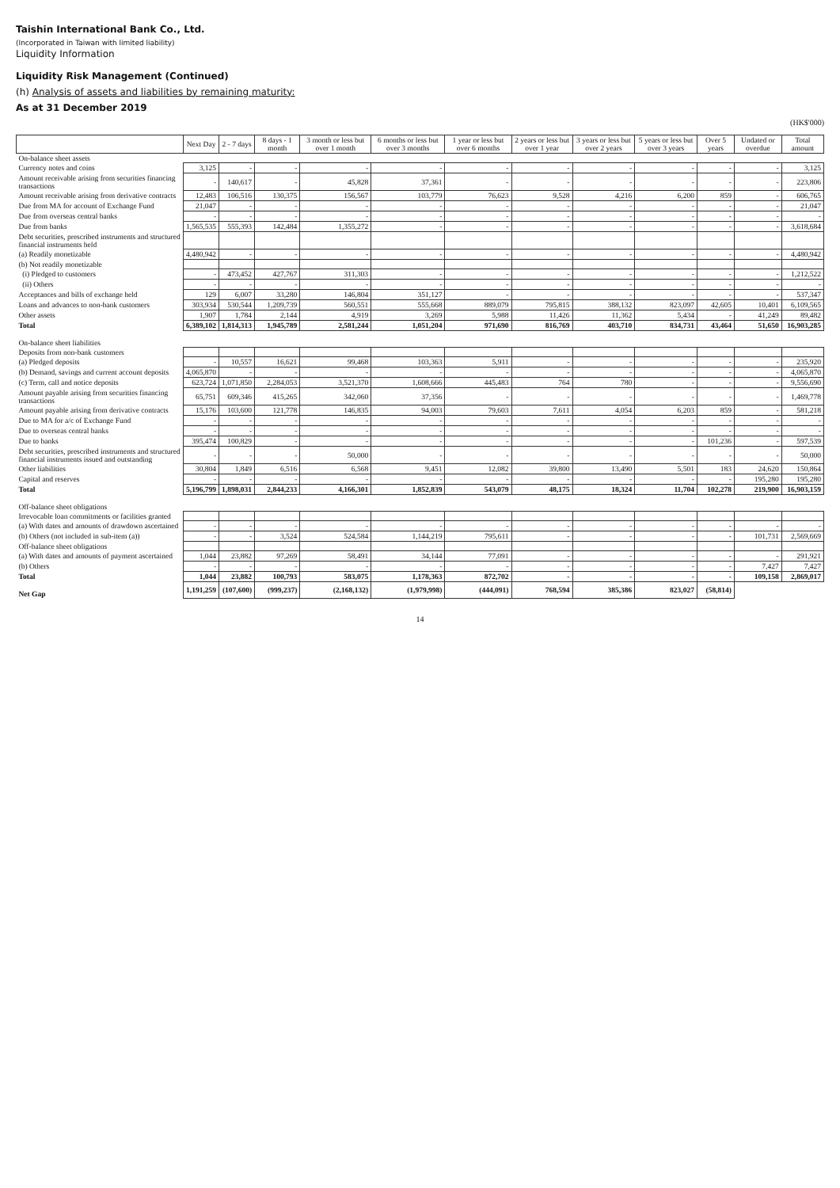Taishin International Bank Co., Ltd.
(Incorporated in Taiwan with limited liability)
Liquidity Information
Liquidity Risk Management (Continued)
(h) Analysis of assets and liabilities by remaining maturity:
As at 31 December 2019
(HK$'000)
| | Next Day | 2 - 7 days | 8 days - 1 month | 3 month or less but over 1 month | 6 months or less but over 3 months | 1 year or less but over 6 months | 2 years or less but over 1 year | 3 years or less but over 2 years | 5 years or less but over 3 years | Over 5 years | Undated or overdue | Total amount |
| --- | --- | --- | --- | --- | --- | --- | --- | --- | --- | --- | --- | --- |
| On-balance sheet assets | | | | | | | | | | | | |
| Currency notes and coins | 3,125 | - | - | - | - | - | - | - | - | - | - | 3,125 |
| Amount receivable arising from securities financing transactions | - | 140,617 | - | 45,828 | 37,361 | - | - | - | - | - | - | 223,806 |
| Amount receivable arising from derivative contracts | 12,483 | 106,516 | 130,375 | 156,567 | 103,779 | 76,623 | 9,528 | 4,216 | 6,200 | 859 | - | 606,765 |
| Due from MA for account of Exchange Fund | 21,047 | - | - | - | - | - | - | - | - | - | - | 21,047 |
| Due from overseas central banks | - | - | - | - | - | - | - | - | - | - | - | - |
| Due from banks | 1,565,535 | 555,393 | 142,484 | 1,355,272 | - | - | - | - | - | - | - | 3,618,684 |
| Debt securities, prescribed instruments and structured financial instruments held | | | | | | | | | | | | |
| (a) Readily monetizable | 4,480,942 | - | - | - | - | - | - | - | - | - | - | 4,480,942 |
| (b) Not readily monetizable | | | | | | | | | | | | |
| (i) Pledged to customers | - | 473,452 | 427,767 | 311,303 | - | - | - | - | - | - | - | 1,212,522 |
| (ii) Others | - | - | - | - | - | - | - | - | - | - | - | - |
| Acceptances and bills of exchange held | 129 | 6,007 | 33,280 | 146,804 | 351,127 | - | - | - | - | - | - | 537,347 |
| Loans and advances to non-bank customers | 303,934 | 530,544 | 1,209,739 | 560,551 | 555,668 | 889,079 | 795,815 | 388,132 | 823,097 | 42,605 | 10,401 | 6,109,565 |
| Other assets | 1,907 | 1,784 | 2,144 | 4,919 | 3,269 | 5,988 | 11,426 | 11,362 | 5,434 | - | 41,249 | 89,482 |
| Total | 6,389,102 | 1,814,313 | 1,945,789 | 2,581,244 | 1,051,204 | 971,690 | 816,769 | 403,710 | 834,731 | 43,464 | 51,650 | 16,903,285 |
| On-balance sheet liabilities | | | | | | | | | | | | |
| Deposits from non-bank customers | | | | | | | | | | | | |
| (a) Pledged deposits | - | 10,557 | 16,621 | 99,468 | 103,363 | 5,911 | - | - | - | - | - | 235,920 |
| (b) Demand, savings and current account deposits | 4,065,870 | - | - | - | - | - | - | - | - | - | - | 4,065,870 |
| (c) Term, call and notice deposits | 623,724 | 1,071,850 | 2,284,053 | 3,521,370 | 1,608,666 | 445,483 | 764 | 780 | - | - | - | 9,556,690 |
| Amount payable arising from securities financing transactions | 65,751 | 609,346 | 415,265 | 342,060 | 37,356 | - | - | - | - | - | - | 1,469,778 |
| Amount payable arising from derivative contracts | 15,176 | 103,600 | 121,778 | 146,835 | 94,003 | 79,603 | 7,611 | 4,054 | 6,203 | 859 | - | 581,218 |
| Due to MA for a/c of Exchange Fund | - | - | - | - | - | - | - | - | - | - | - | - |
| Due to overseas central banks | - | - | - | - | - | - | - | - | - | - | - | - |
| Due to banks | 395,474 | 100,829 | - | - | - | - | - | - | - | 101,236 | - | 597,539 |
| Debt securities, prescribed instruments and structured financial instruments issued and outstanding | - | - | - | 50,000 | - | - | - | - | - | - | - | 50,000 |
| Other liabilities | 30,804 | 1,849 | 6,516 | 6,568 | 9,451 | 12,082 | 39,800 | 13,490 | 5,501 | 183 | 24,620 | 150,864 |
| Capital and reserves | - | - | - | - | - | - | - | - | - | - | 195,280 | 195,280 |
| Total | 5,196,799 | 1,898,031 | 2,844,233 | 4,166,301 | 1,852,839 | 543,079 | 48,175 | 18,324 | 11,704 | 102,278 | 219,900 | 16,903,159 |
| Off-balance sheet obligations | | | | | | | | | | | | |
| Irrevocable loan commitments or facilities granted | | | | | | | | | | | | |
| (a) With dates and amounts of drawdown ascertained | - | - | - | - | - | - | - | - | - | - | - | - |
| (b) Others (not included in sub-item (a)) | - | - | 3,524 | 524,584 | 1,144,219 | 795,611 | - | - | - | - | 101,731 | 2,569,669 |
| Off-balance sheet obligations | | | | | | | | | | | | |
| (a) With dates and amounts of payment ascertained | 1,044 | 23,882 | 97,269 | 58,491 | 34,144 | 77,091 | - | - | - | - | - | 291,921 |
| (b) Others | - | - | - | - | - | - | - | - | - | - | 7,427 | 7,427 |
| Total | 1,044 | 23,882 | 100,793 | 583,075 | 1,178,363 | 872,702 | - | - | - | - | 109,158 | 2,869,017 |
| Net Gap | 1,191,259 | (107,600) | (999,237) | (2,168,132) | (1,979,998) | (444,091) | 768,594 | 385,386 | 823,027 | (58,814) | | |
14